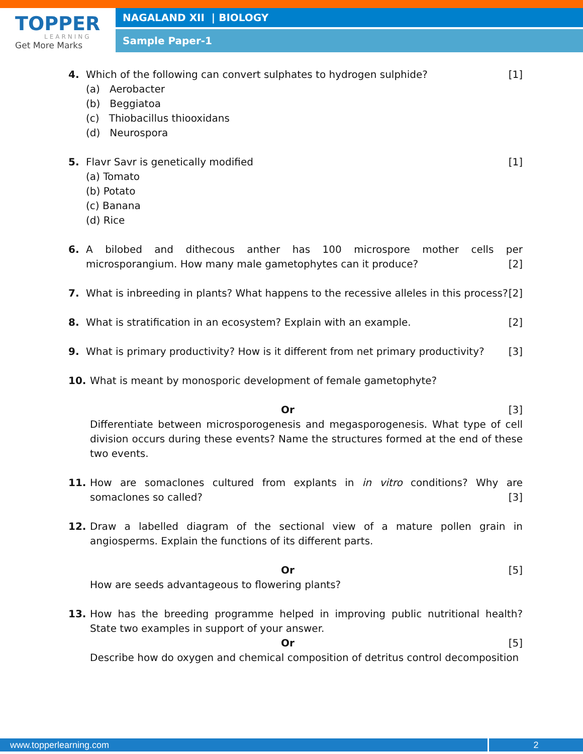TOPPER
LEARNING
Get More Marks
NAGALAND XII | BIOLOGY
Sample Paper-1
4. Which of the following can convert sulphates to hydrogen sulphide? [1]
(a) Aerobacter
(b) Beggiatoa
(c) Thiobacillus thiooxidans
(d) Neurospora
5. Flavr Savr is genetically modified [1]
(a) Tomato
(b) Potato
(c) Banana
(d) Rice
6. A bilobed and dithecous anther has 100 microspore mother cells per microsporangium. How many male gametophytes can it produce? [2]
7. What is inbreeding in plants? What happens to the recessive alleles in this process? [2]
8. What is stratification in an ecosystem? Explain with an example. [2]
9. What is primary productivity? How is it different from net primary productivity? [3]
10.
What is meant by monosporic development of female gametophyte?
Or [3]
Differentiate between microsporogenesis and megasporogenesis. What type of cell division occurs during these events? Name the structures formed at the end of these two events.
11.
How are somaclones cultured from explants in in vitro conditions? Why are somaclones so called? [3]
12.
Draw a labelled diagram of the sectional view of a mature pollen grain in angiosperms. Explain the functions of its different parts.
Or [5]
How are seeds advantageous to flowering plants?
13.
How has the breeding programme helped in improving public nutritional health? State two examples in support of your answer.
Or [5]
Describe how do oxygen and chemical composition of detritus control decomposition
www.topperlearning.com 2